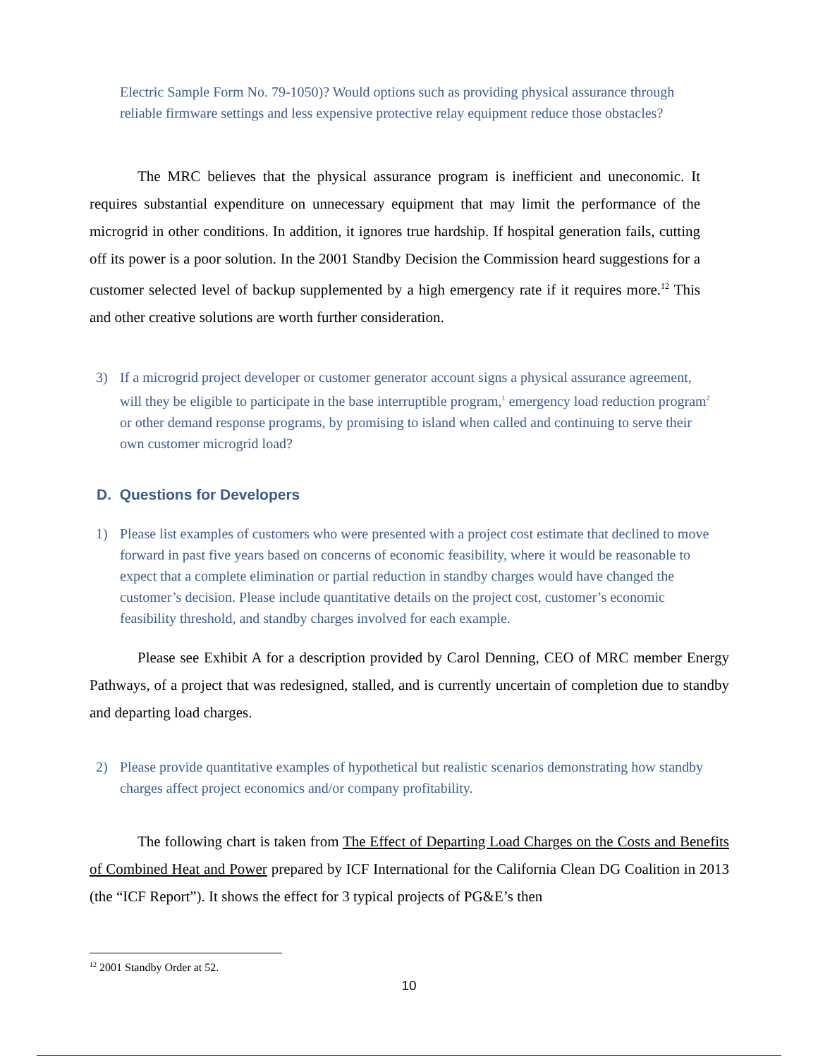Electric Sample Form No. 79-1050)? Would options such as providing physical assurance through reliable firmware settings and less expensive protective relay equipment reduce those obstacles?
The MRC believes that the physical assurance program is inefficient and uneconomic. It requires substantial expenditure on unnecessary equipment that may limit the performance of the microgrid in other conditions. In addition, it ignores true hardship. If hospital generation fails, cutting off its power is a poor solution. In the 2001 Standby Decision the Commission heard suggestions for a customer selected level of backup supplemented by a high emergency rate if it requires more.<sup>12</sup> This and other creative solutions are worth further consideration.
3) If a microgrid project developer or customer generator account signs a physical assurance agreement, will they be eligible to participate in the base interruptible program,<sup>1</sup> emergency load reduction program<sup>2</sup> or other demand response programs, by promising to island when called and continuing to serve their own customer microgrid load?
D. Questions for Developers
1) Please list examples of customers who were presented with a project cost estimate that declined to move forward in past five years based on concerns of economic feasibility, where it would be reasonable to expect that a complete elimination or partial reduction in standby charges would have changed the customer’s decision. Please include quantitative details on the project cost, customer’s economic feasibility threshold, and standby charges involved for each example.
Please see Exhibit A for a description provided by Carol Denning, CEO of MRC member Energy Pathways, of a project that was redesigned, stalled, and is currently uncertain of completion due to standby and departing load charges.
2) Please provide quantitative examples of hypothetical but realistic scenarios demonstrating how standby charges affect project economics and/or company profitability.
The following chart is taken from The Effect of Departing Load Charges on the Costs and Benefits of Combined Heat and Power prepared by ICF International for the California Clean DG Coalition in 2013 (the “ICF Report”). It shows the effect for 3 typical projects of PG&E’s then
<sup>12</sup> 2001 Standby Order at 52.
10